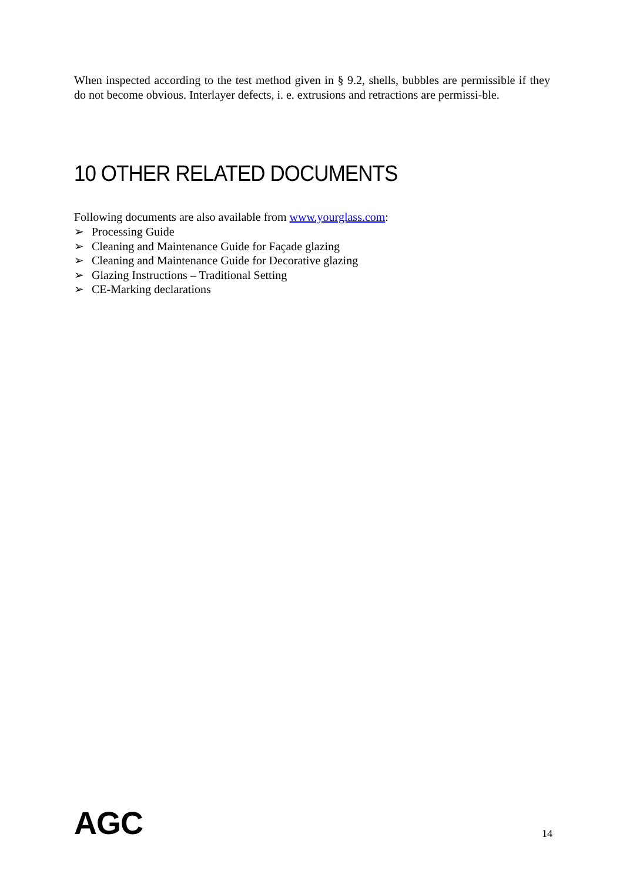When inspected according to the test method given in § 9.2, shells, bubbles are permissible if they do not become obvious. Interlayer defects, i. e. extrusions and retractions are permissi-ble.
10 OTHER RELATED DOCUMENTS
Following documents are also available from www.yourglass.com:
➢ Processing Guide
➢ Cleaning and Maintenance Guide for Façade glazing
➢ Cleaning and Maintenance Guide for Decorative glazing
➢ Glazing Instructions – Traditional Setting
➢ CE-Marking declarations
AGC
14